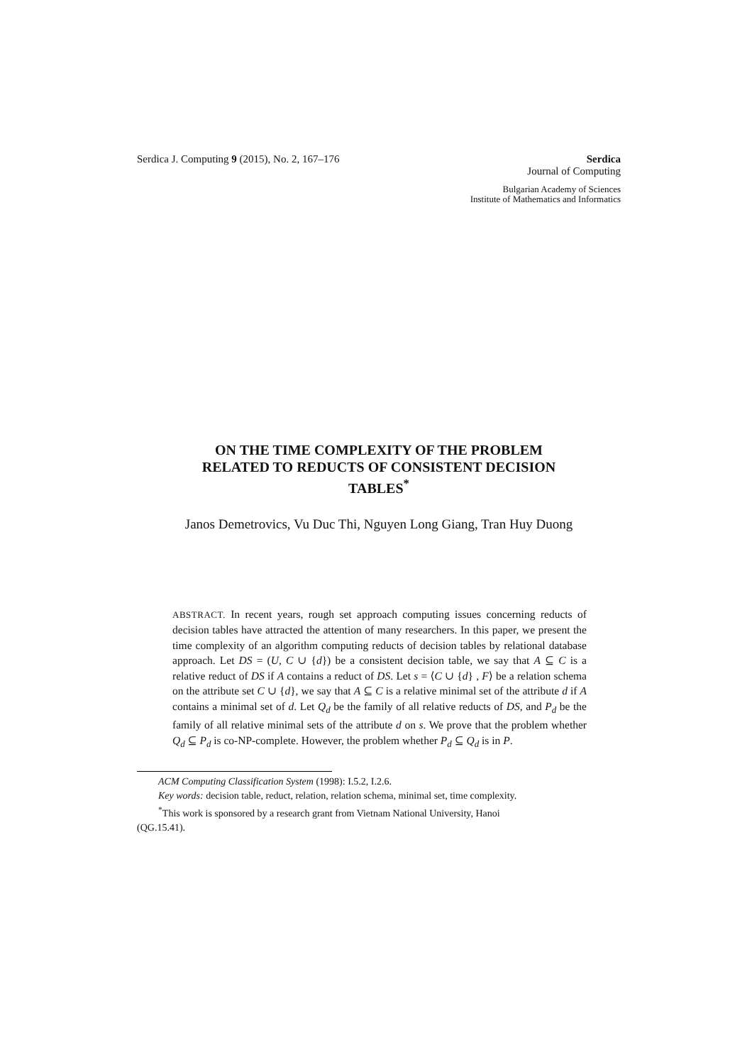Serdica J. Computing 9 (2015), No. 2, 167–176
Serdica
Journal of Computing
Bulgarian Academy of Sciences
Institute of Mathematics and Informatics
ON THE TIME COMPLEXITY OF THE PROBLEM
RELATED TO REDUCTS OF CONSISTENT DECISION
TABLES<sup>*</sup>
Janos Demetrovics, Vu Duc Thi, Nguyen Long Giang, Tran Huy Duong
ABSTRACT. In recent years, rough set approach computing issues concerning reducts of decision tables have attracted the attention of many researchers. In this paper, we present the time complexity of an algorithm computing reducts of decision tables by relational database approach. Let DS = (U, C ∪ {d}) be a consistent decision table, we say that A ⊆ C is a relative reduct of DS if A contains a reduct of DS. Let s = ⟨C ∪ {d} , F⟩ be a relation schema on the attribute set C ∪ {d}, we say that A ⊆ C is a relative minimal set of the attribute d if A contains a minimal set of d. Let Q<sub>d</sub> be the family of all relative reducts of DS, and P<sub>d</sub> be the family of all relative minimal sets of the attribute d on s. We prove that the problem whether Q<sub>d</sub> ⊆ P<sub>d</sub> is co-NP-complete. However, the problem whether P<sub>d</sub> ⊆ Q<sub>d</sub> is in P.
ACM Computing Classification System (1998): I.5.2, I.2.6.
Key words: decision table, reduct, relation, relation schema, minimal set, time complexity.
<sup>*</sup> This work is sponsored by a research grant from Vietnam National University, Hanoi
(QG.15.41).